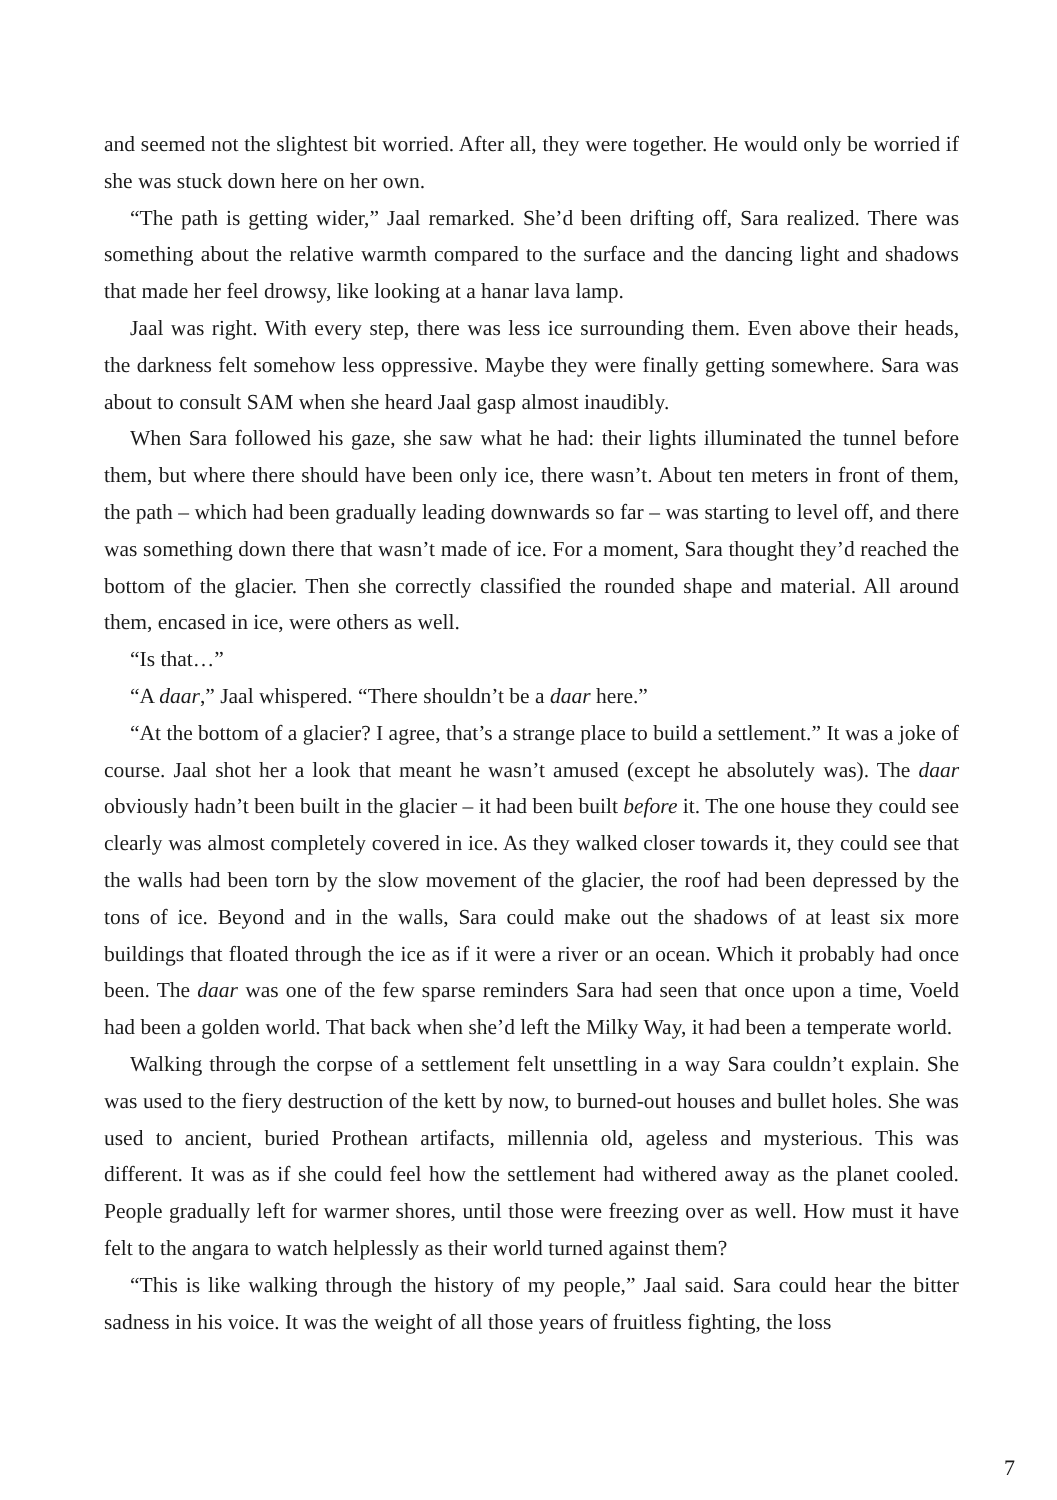and seemed not the slightest bit worried. After all, they were together. He would only be worried if she was stuck down here on her own.
“The path is getting wider,” Jaal remarked. She’d been drifting off, Sara realized. There was something about the relative warmth compared to the surface and the dancing light and shadows that made her feel drowsy, like looking at a hanar lava lamp.
Jaal was right. With every step, there was less ice surrounding them. Even above their heads, the darkness felt somehow less oppressive. Maybe they were finally getting somewhere. Sara was about to consult SAM when she heard Jaal gasp almost inaudibly.
When Sara followed his gaze, she saw what he had: their lights illuminated the tunnel before them, but where there should have been only ice, there wasn’t. About ten meters in front of them, the path – which had been gradually leading downwards so far – was starting to level off, and there was something down there that wasn’t made of ice. For a moment, Sara thought they’d reached the bottom of the glacier. Then she correctly classified the rounded shape and material. All around them, encased in ice, were others as well.
“Is that…”
“A daar,” Jaal whispered. “There shouldn’t be a daar here.”
“At the bottom of a glacier? I agree, that’s a strange place to build a settlement.” It was a joke of course. Jaal shot her a look that meant he wasn’t amused (except he absolutely was). The daar obviously hadn’t been built in the glacier – it had been built before it. The one house they could see clearly was almost completely covered in ice. As they walked closer towards it, they could see that the walls had been torn by the slow movement of the glacier, the roof had been depressed by the tons of ice. Beyond and in the walls, Sara could make out the shadows of at least six more buildings that floated through the ice as if it were a river or an ocean. Which it probably had once been. The daar was one of the few sparse reminders Sara had seen that once upon a time, Voeld had been a golden world. That back when she’d left the Milky Way, it had been a temperate world.
Walking through the corpse of a settlement felt unsettling in a way Sara couldn’t explain. She was used to the fiery destruction of the kett by now, to burned-out houses and bullet holes. She was used to ancient, buried Prothean artifacts, millennia old, ageless and mysterious. This was different. It was as if she could feel how the settlement had withered away as the planet cooled. People gradually left for warmer shores, until those were freezing over as well. How must it have felt to the angara to watch helplessly as their world turned against them?
“This is like walking through the history of my people,” Jaal said. Sara could hear the bitter sadness in his voice. It was the weight of all those years of fruitless fighting, the loss
7